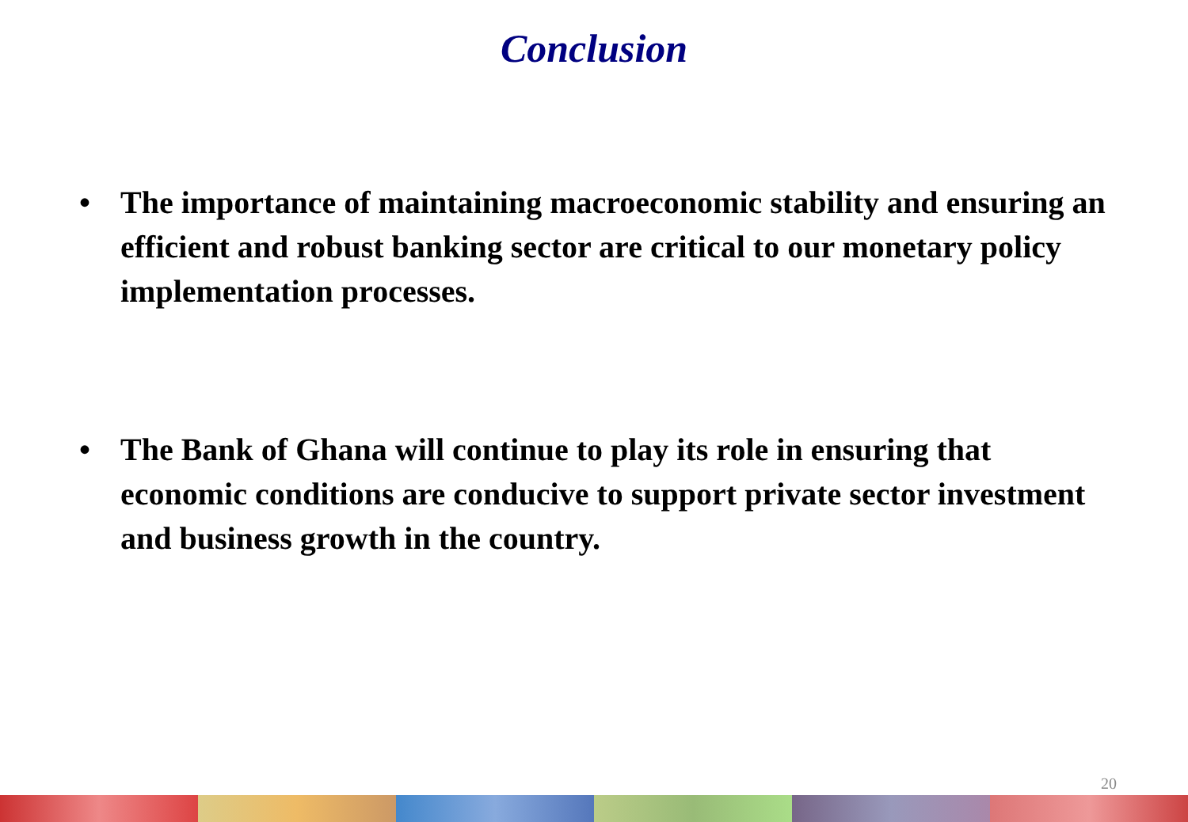Conclusion
• The importance of maintaining macroeconomic stability and ensuring an efficient and robust banking sector are critical to our monetary policy implementation processes.
• The Bank of Ghana will continue to play its role in ensuring that economic conditions are conducive to support private sector investment and business growth in the country.
20